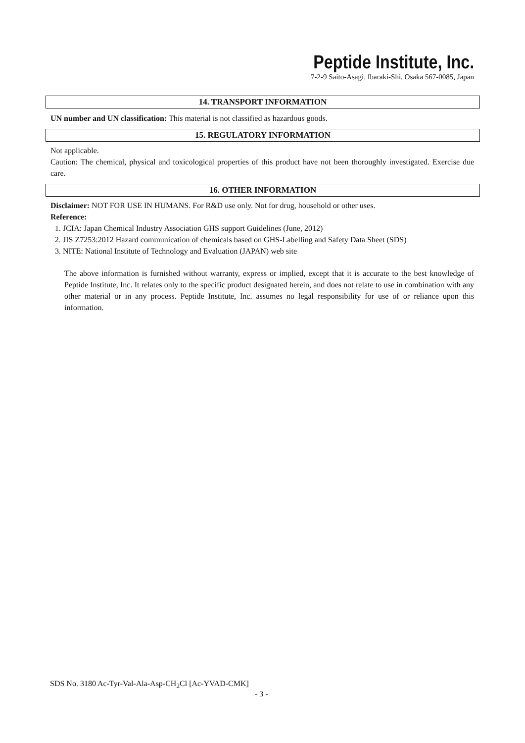Peptide Institute, Inc.
7-2-9 Saito-Asagi, Ibaraki-Shi, Osaka 567-0085, Japan
14. TRANSPORT INFORMATION
UN number and UN classification: This material is not classified as hazardous goods.
15. REGULATORY INFORMATION
Not applicable.
Caution: The chemical, physical and toxicological properties of this product have not been thoroughly investigated. Exercise due care.
16. OTHER INFORMATION
Disclaimer: NOT FOR USE IN HUMANS. For R&D use only. Not for drug, household or other uses.
Reference:
1. JCIA: Japan Chemical Industry Association GHS support Guidelines (June, 2012)
2. JIS Z7253:2012 Hazard communication of chemicals based on GHS-Labelling and Safety Data Sheet (SDS)
3. NITE: National Institute of Technology and Evaluation (JAPAN) web site
The above information is furnished without warranty, express or implied, except that it is accurate to the best knowledge of Peptide Institute, Inc. It relates only to the specific product designated herein, and does not relate to use in combination with any other material or in any process. Peptide Institute, Inc. assumes no legal responsibility for use of or reliance upon this information.
SDS No. 3180 Ac-Tyr-Val-Ala-Asp-CH<sub>2</sub>Cl [Ac-YVAD-CMK]
- 3 -